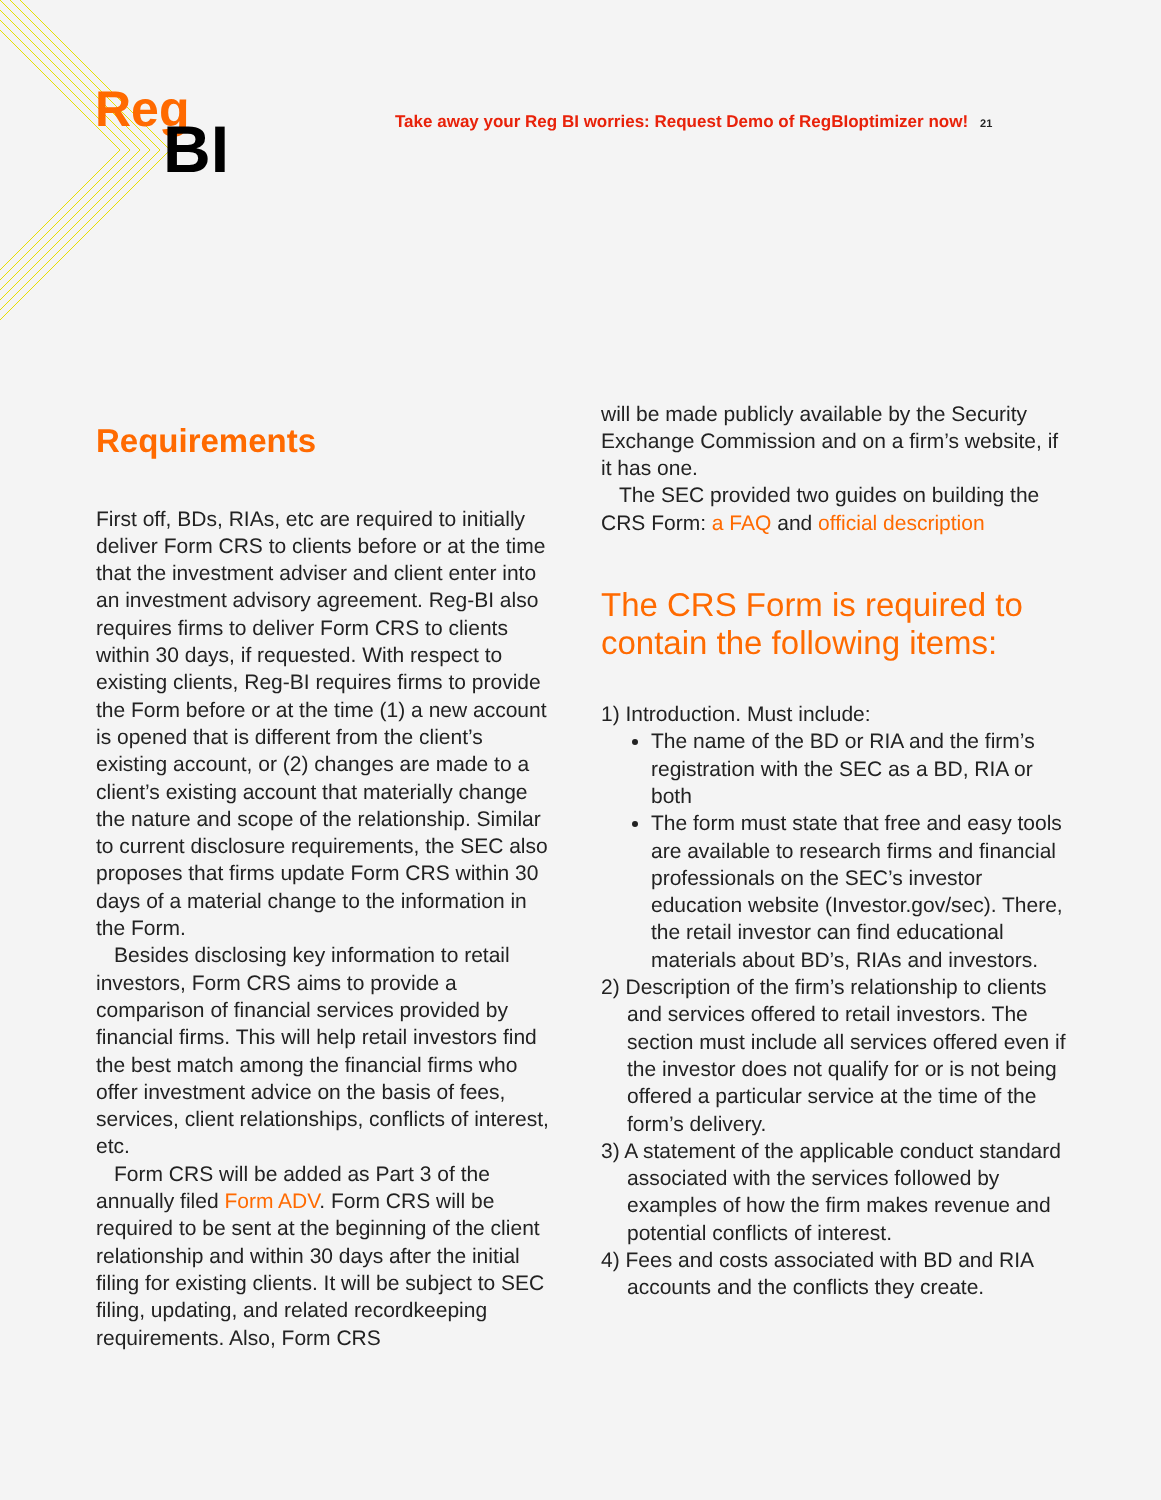Reg
BI
Take away your Reg BI worries: Request Demo of RegBIoptimizer now! 21
Requirements
First off, BDs, RIAs, etc are required to initially deliver Form CRS to clients before or at the time that the investment adviser and client enter into an investment advisory agreement. Reg-BI also requires firms to deliver Form CRS to clients within 30 days, if requested. With respect to existing clients, Reg-BI requires firms to provide the Form before or at the time (1) a new account is opened that is different from the client’s existing account, or (2) changes are made to a client’s existing account that materially change the nature and scope of the relationship. Similar to current disclosure requirements, the SEC also proposes that firms update Form CRS within 30 days of a material change to the information in the Form.
Besides disclosing key information to retail investors, Form CRS aims to provide a comparison of financial services provided by financial firms. This will help retail investors find the best match among the financial firms who offer investment advice on the basis of fees, services, client relationships, conflicts of interest, etc.
Form CRS will be added as Part 3 of the annually filed Form ADV. Form CRS will be required to be sent at the beginning of the client relationship and within 30 days after the initial filing for existing clients. It will be subject to SEC filing, updating, and related recordkeeping requirements. Also, Form CRS
will be made publicly available by the Security Exchange Commission and on a firm’s website, if it has one.
The SEC provided two guides on building the CRS Form: a FAQ and official description
The CRS Form is required to contain the following items:
1) Introduction. Must include:
The name of the BD or RIA and the firm’s registration with the SEC as a BD, RIA or both
The form must state that free and easy tools are available to research firms and financial professionals on the SEC’s investor education website (Investor.gov/sec). There, the retail investor can find educational materials about BD’s, RIAs and investors.
2) Description of the firm’s relationship to clients and services offered to retail investors. The section must include all services offered even if the investor does not qualify for or is not being offered a particular service at the time of the form’s delivery.
3) A statement of the applicable conduct standard associated with the services followed by examples of how the firm makes revenue and potential conflicts of interest.
4) Fees and costs associated with BD and RIA accounts and the conflicts they create.